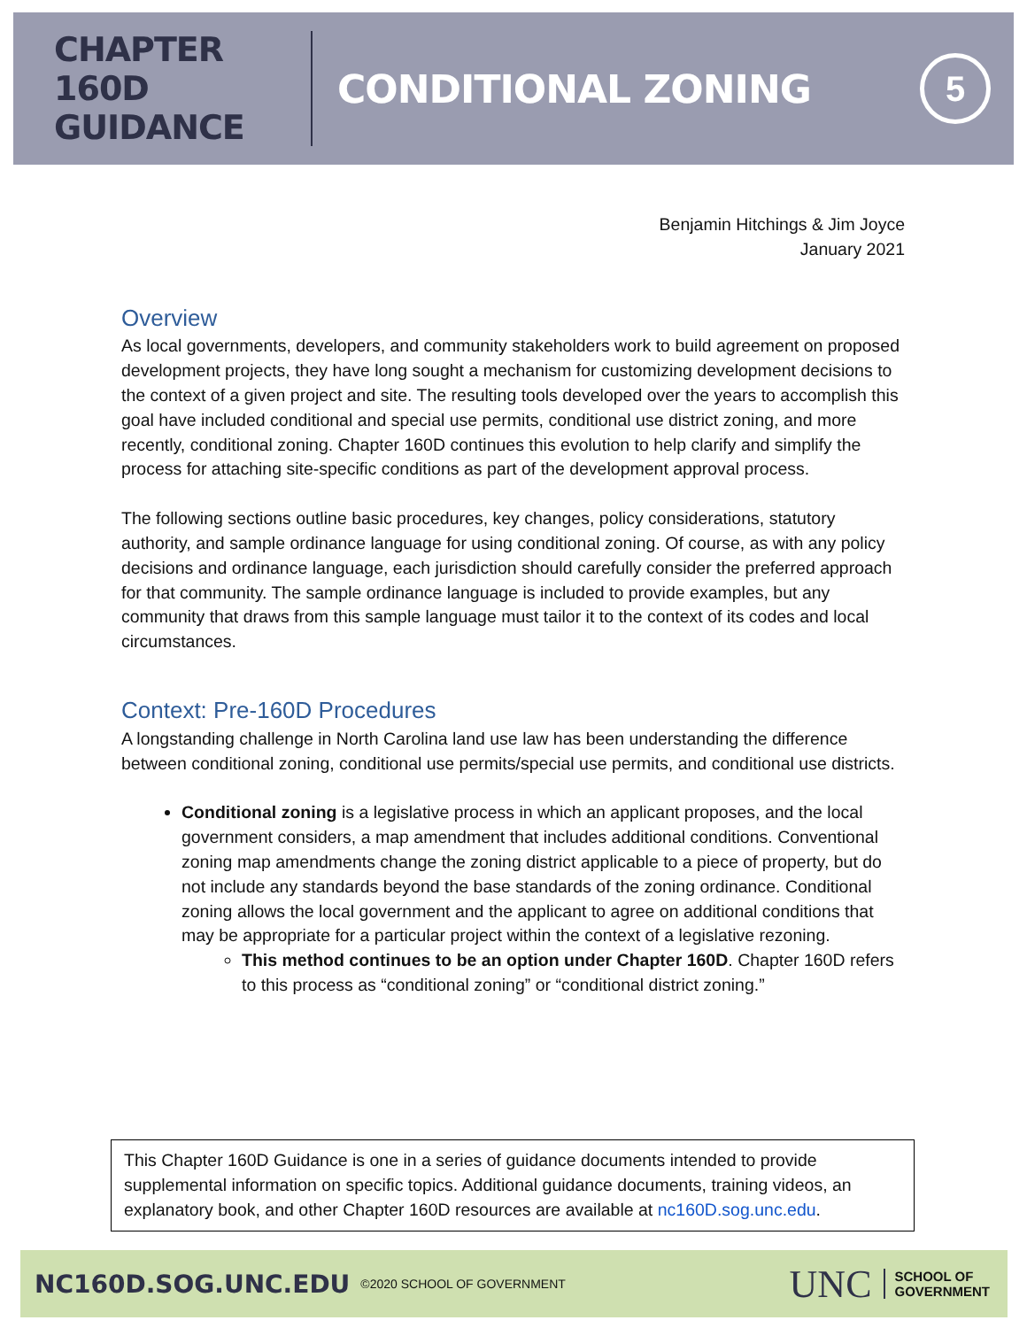CHAPTER 160D
GUIDANCE
CONDITIONAL ZONING
5
Benjamin Hitchings & Jim Joyce
January 2021
Overview
As local governments, developers, and community stakeholders work to build agreement on proposed development projects, they have long sought a mechanism for customizing development decisions to the context of a given project and site. The resulting tools developed over the years to accomplish this goal have included conditional and special use permits, conditional use district zoning, and more recently, conditional zoning. Chapter 160D continues this evolution to help clarify and simplify the process for attaching site-specific conditions as part of the development approval process.
The following sections outline basic procedures, key changes, policy considerations, statutory authority, and sample ordinance language for using conditional zoning. Of course, as with any policy decisions and ordinance language, each jurisdiction should carefully consider the preferred approach for that community. The sample ordinance language is included to provide examples, but any community that draws from this sample language must tailor it to the context of its codes and local circumstances.
Context: Pre-160D Procedures
A longstanding challenge in North Carolina land use law has been understanding the difference between conditional zoning, conditional use permits/special use permits, and conditional use districts.
Conditional zoning is a legislative process in which an applicant proposes, and the local government considers, a map amendment that includes additional conditions. Conventional zoning map amendments change the zoning district applicable to a piece of property, but do not include any standards beyond the base standards of the zoning ordinance. Conditional zoning allows the local government and the applicant to agree on additional conditions that may be appropriate for a particular project within the context of a legislative rezoning.
This method continues to be an option under Chapter 160D. Chapter 160D refers to this process as “conditional zoning” or “conditional district zoning.”
This Chapter 160D Guidance is one in a series of guidance documents intended to provide supplemental information on specific topics. Additional guidance documents, training videos, an explanatory book, and other Chapter 160D resources are available at nc160D.sog.unc.edu.
NC160D.SOG.UNC.EDU ©2020 SCHOOL OF GOVERNMENT UNC SCHOOL OF
GOVERNMENT